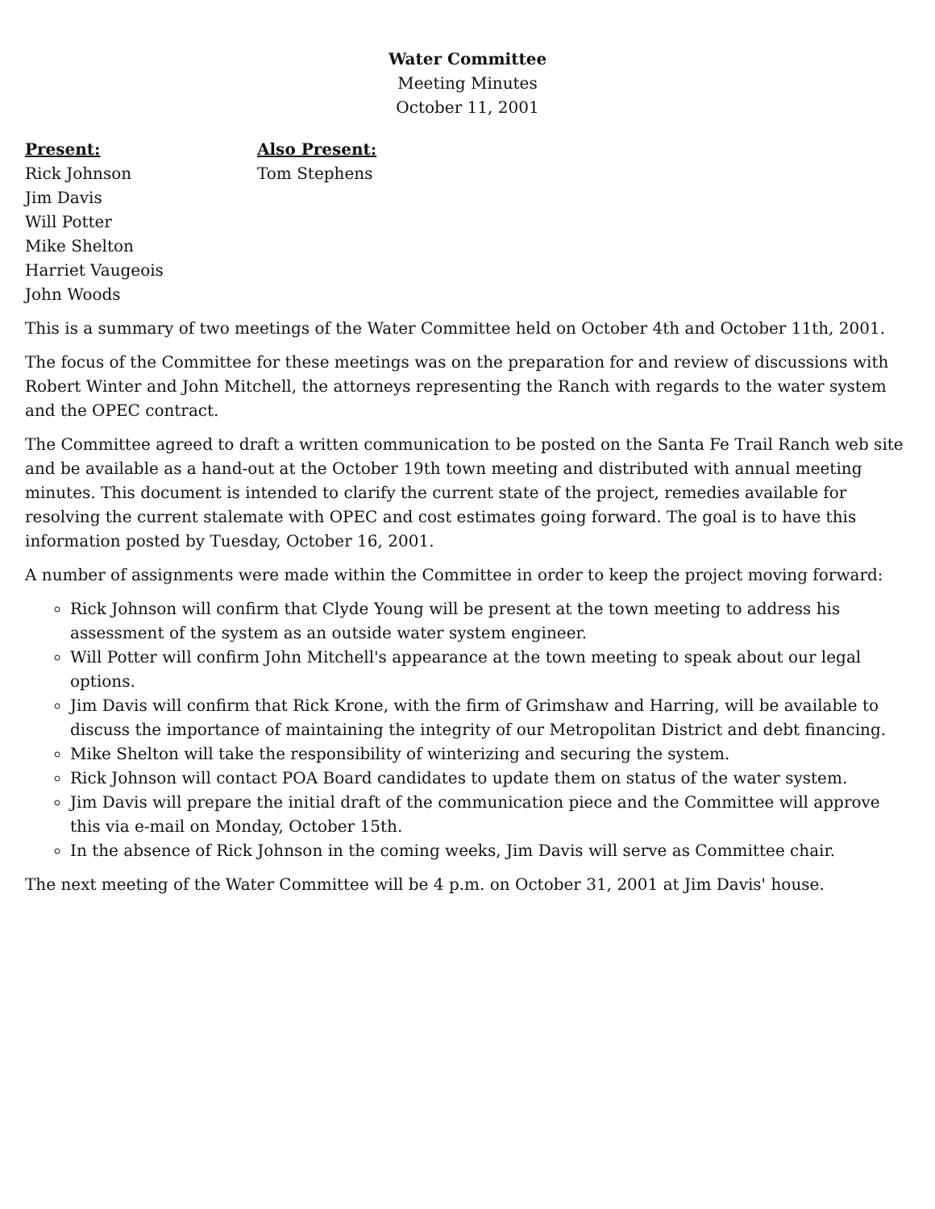Water Committee
Meeting Minutes
October 11, 2001
Present:
Rick Johnson
Jim Davis
Will Potter
Mike Shelton
Harriet Vaugeois
John Woods
Also Present:
Tom Stephens
This is a summary of two meetings of the Water Committee held on October 4th and October 11th, 2001.
The focus of the Committee for these meetings was on the preparation for and review of discussions with Robert Winter and John Mitchell, the attorneys representing the Ranch with regards to the water system and the OPEC contract.
The Committee agreed to draft a written communication to be posted on the Santa Fe Trail Ranch web site and be available as a hand-out at the October 19th town meeting and distributed with annual meeting minutes. This document is intended to clarify the current state of the project, remedies available for resolving the current stalemate with OPEC and cost estimates going forward. The goal is to have this information posted by Tuesday, October 16, 2001.
A number of assignments were made within the Committee in order to keep the project moving forward:
Rick Johnson will confirm that Clyde Young will be present at the town meeting to address his assessment of the system as an outside water system engineer.
Will Potter will confirm John Mitchell's appearance at the town meeting to speak about our legal options.
Jim Davis will confirm that Rick Krone, with the firm of Grimshaw and Harring, will be available to discuss the importance of maintaining the integrity of our Metropolitan District and debt financing.
Mike Shelton will take the responsibility of winterizing and securing the system.
Rick Johnson will contact POA Board candidates to update them on status of the water system.
Jim Davis will prepare the initial draft of the communication piece and the Committee will approve this via e-mail on Monday, October 15th.
In the absence of Rick Johnson in the coming weeks, Jim Davis will serve as Committee chair.
The next meeting of the Water Committee will be 4 p.m. on October 31, 2001 at Jim Davis' house.